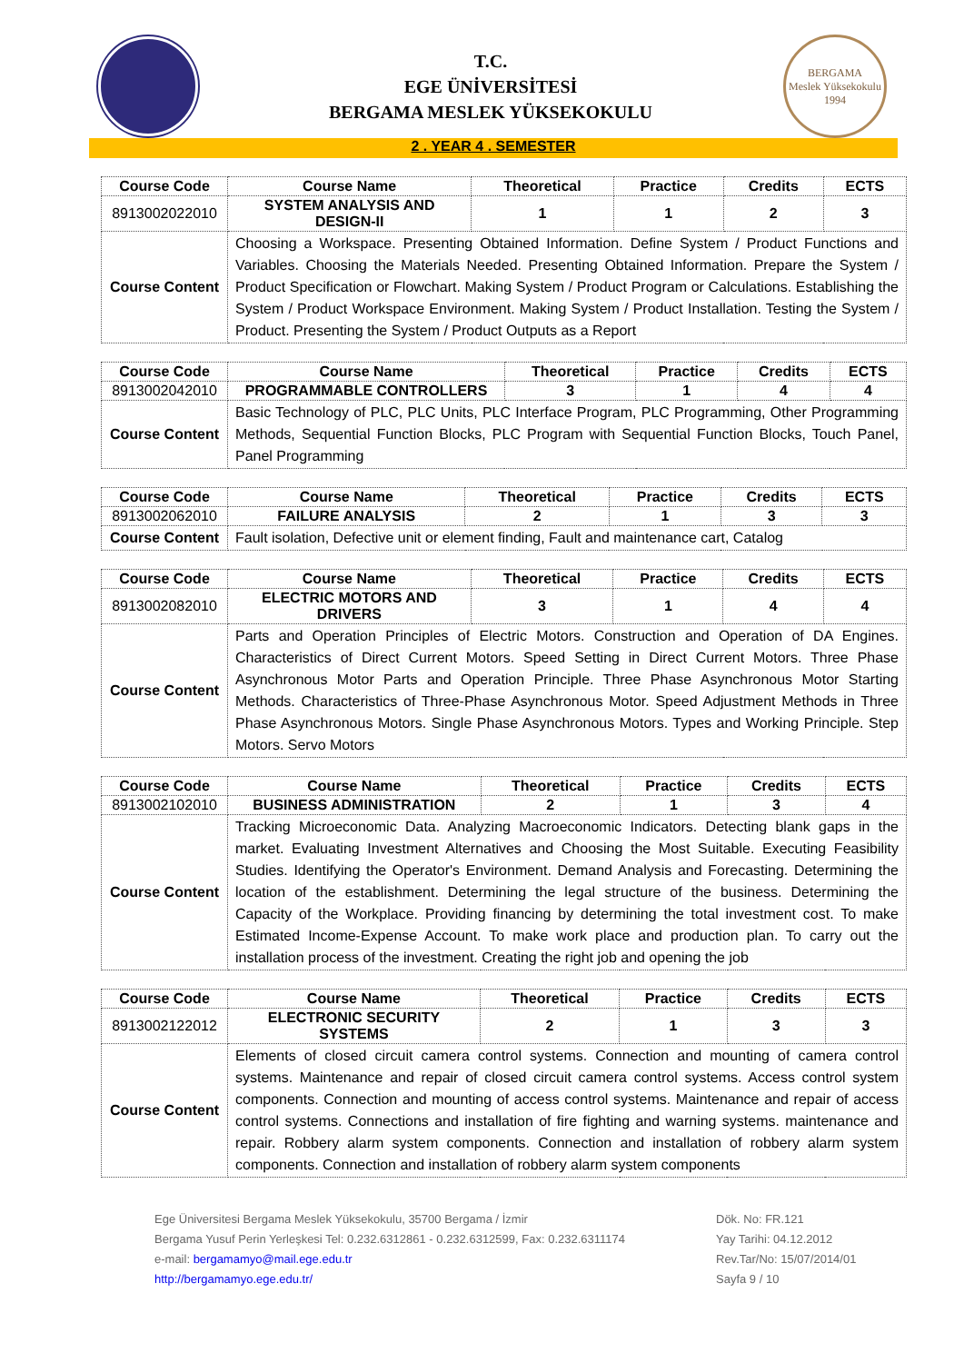T.C.
EGE ÜNİVERSİTESİ
BERGAMA MESLEK YÜKSEKOKULU
BERGAMA
Meslek Yüksekokulu
1994
2 . YEAR 4 . SEMESTER
| Course Code | Course Name | Theoretical | Practice | Credits | ECTS |
| --- | --- | --- | --- | --- | --- |
| 8913002022010 | SYSTEM ANALYSIS AND DESIGN-II | 1 | 1 | 2 | 3 |
| Course Content | Choosing a Workspace. Presenting Obtained Information. Define System / Product Functions and Variables. Choosing the Materials Needed. Presenting Obtained Information. Prepare the System / Product Specification or Flowchart. Making System / Product Program or Calculations. Establishing the System / Product Workspace Environment. Making System / Product Installation. Testing the System / Product. Presenting the System / Product Outputs as a Report | | | | |
| Course Code | Course Name | Theoretical | Practice | Credits | ECTS |
| --- | --- | --- | --- | --- | --- |
| 8913002042010 | PROGRAMMABLE CONTROLLERS | 3 | 1 | 4 | 4 |
| Course Content | Basic Technology of PLC, PLC Units, PLC Interface Program, PLC Programming, Other Programming Methods, Sequential Function Blocks, PLC Program with Sequential Function Blocks, Touch Panel, Panel Programming | | | | |
| Course Code | Course Name | Theoretical | Practice | Credits | ECTS |
| --- | --- | --- | --- | --- | --- |
| 8913002062010 | FAILURE ANALYSIS | 2 | 1 | 3 | 3 |
| Course Content | Fault isolation, Defective unit or element finding, Fault and maintenance cart, Catalog | | | | |
| Course Code | Course Name | Theoretical | Practice | Credits | ECTS |
| --- | --- | --- | --- | --- | --- |
| 8913002082010 | ELECTRIC MOTORS AND DRIVERS | 3 | 1 | 4 | 4 |
| Course Content | Parts and Operation Principles of Electric Motors. Construction and Operation of DA Engines. Characteristics of Direct Current Motors. Speed Setting in Direct Current Motors. Three Phase Asynchronous Motor Parts and Operation Principle. Three Phase Asynchronous Motor Starting Methods. Characteristics of Three-Phase Asynchronous Motor. Speed Adjustment Methods in Three Phase Asynchronous Motors. Single Phase Asynchronous Motors. Types and Working Principle. Step Motors. Servo Motors | | | | |
| Course Code | Course Name | Theoretical | Practice | Credits | ECTS |
| --- | --- | --- | --- | --- | --- |
| 8913002102010 | BUSINESS ADMINISTRATION | 2 | 1 | 3 | 4 |
| Course Content | Tracking Microeconomic Data. Analyzing Macroeconomic Indicators. Detecting blank gaps in the market. Evaluating Investment Alternatives and Choosing the Most Suitable. Executing Feasibility Studies. Identifying the Operator's Environment. Demand Analysis and Forecasting. Determining the location of the establishment. Determining the legal structure of the business. Determining the Capacity of the Workplace. Providing financing by determining the total investment cost. To make Estimated Income-Expense Account. To make work place and production plan. To carry out the installation process of the investment. Creating the right job and opening the job | | | | |
| Course Code | Course Name | Theoretical | Practice | Credits | ECTS |
| --- | --- | --- | --- | --- | --- |
| 8913002122012 | ELECTRONIC SECURITY SYSTEMS | 2 | 1 | 3 | 3 |
| Course Content | Elements of closed circuit camera control systems. Connection and mounting of camera control systems. Maintenance and repair of closed circuit camera control systems. Access control system components. Connection and mounting of access control systems. Maintenance and repair of access control systems. Connections and installation of fire fighting and warning systems. maintenance and repair. Robbery alarm system components. Connection and installation of robbery alarm system components. Connection and installation of robbery alarm system components | | | | |
Ege Üniversitesi Bergama Meslek Yüksekokulu, 35700 Bergama / İzmir
Bergama Yusuf Perin Yerleşkesi Tel: 0.232.6312861 - 0.232.6312599, Fax: 0.232.6311174
e-mail: bergamamyo@mail.ege.edu.tr
http://bergamamyo.ege.edu.tr/
Dök. No: FR.121
Yay Tarihi: 04.12.2012
Rev.Tar/No: 15/07/2014/01
Sayfa 9 / 10